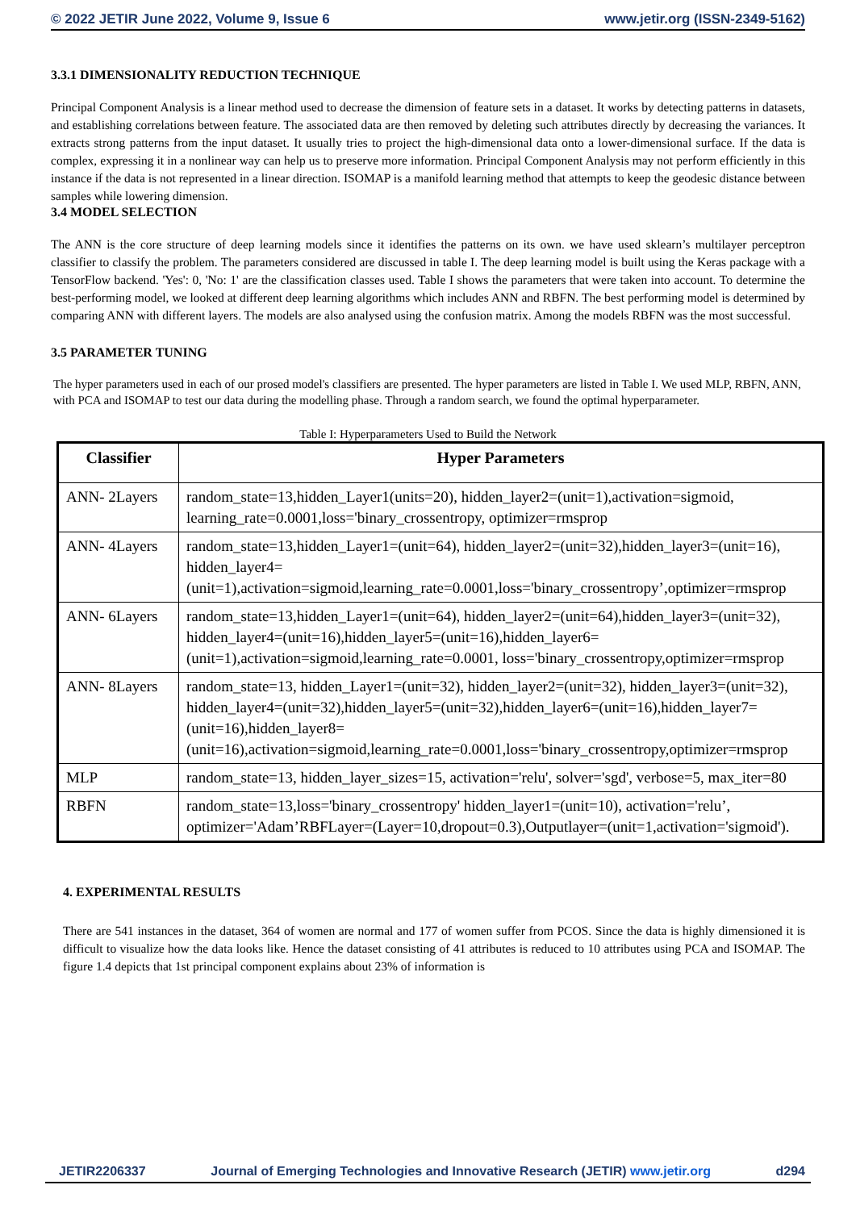© 2022 JETIR June 2022, Volume 9, Issue 6 www.jetir.org (ISSN-2349-5162)
3.3.1 DIMENSIONALITY REDUCTION TECHNIQUE
Principal Component Analysis is a linear method used to decrease the dimension of feature sets in a dataset. It works by detecting patterns in datasets, and establishing correlations between feature. The associated data are then removed by deleting such attributes directly by decreasing the variances. It extracts strong patterns from the input dataset. It usually tries to project the high-dimensional data onto a lower-dimensional surface. If the data is complex, expressing it in a nonlinear way can help us to preserve more information. Principal Component Analysis may not perform efficiently in this instance if the data is not represented in a linear direction. ISOMAP is a manifold learning method that attempts to keep the geodesic distance between samples while lowering dimension.
3.4 MODEL SELECTION
The ANN is the core structure of deep learning models since it identifies the patterns on its own. we have used sklearn’s multilayer perceptron classifier to classify the problem. The parameters considered are discussed in table I. The deep learning model is built using the Keras package with a TensorFlow backend. 'Yes': 0, 'No: 1' are the classification classes used. Table I shows the parameters that were taken into account. To determine the best-performing model, we looked at different deep learning algorithms which includes ANN and RBFN. The best performing model is determined by comparing ANN with different layers. The models are also analysed using the confusion matrix. Among the models RBFN was the most successful.
3.5 PARAMETER TUNING
The hyper parameters used in each of our prosed model's classifiers are presented. The hyper parameters are listed in Table I. We used MLP, RBFN, ANN, with PCA and ISOMAP to test our data during the modelling phase. Through a random search, we found the optimal hyperparameter.
Table I: Hyperparameters Used to Build the Network
| Classifier | Hyper Parameters |
| --- | --- |
| ANN- 2Layers | random_state=13,hidden_Layer1(units=20), hidden_layer2=(unit=1),activation=sigmoid, learning_rate=0.0001,loss='binary_crossentropy, optimizer=rmsprop |
| ANN- 4Layers | random_state=13,hidden_Layer1=(unit=64), hidden_layer2=(unit=32),hidden_layer3=(unit=16), hidden_layer4=(unit=1),activation=sigmoid,learning_rate=0.0001,loss='binary_crossentropy’,optimizer=rmsprop |
| ANN- 6Layers | random_state=13,hidden_Layer1=(unit=64), hidden_layer2=(unit=64),hidden_layer3=(unit=32), hidden_layer4=(unit=16),hidden_layer5=(unit=16),hidden_layer6=(unit=1),activation=sigmoid,learning_rate=0.0001, loss='binary_crossentropy,optimizer=rmsprop |
| ANN- 8Layers | random_state=13, hidden_Layer1=(unit=32), hidden_layer2=(unit=32), hidden_layer3=(unit=32), hidden_layer4=(unit=32),hidden_layer5=(unit=32),hidden_layer6=(unit=16),hidden_layer7=(unit=16),hidden_layer8=(unit=16),activation=sigmoid,learning_rate=0.0001,loss='binary_crossentropy,optimizer=rmsprop |
| MLP | random_state=13, hidden_layer_sizes=15, activation='relu', solver='sgd', verbose=5, max_iter=80 |
| RBFN | random_state=13,loss='binary_crossentropy' hidden_layer1=(unit=10), activation='relu’, optimizer='Adam’RBFLayer=(Layer=10,dropout=0.3),Outputlayer=(unit=1,activation='sigmoid'). |
4. EXPERIMENTAL RESULTS
There are 541 instances in the dataset, 364 of women are normal and 177 of women suffer from PCOS. Since the data is highly dimensioned it is difficult to visualize how the data looks like. Hence the dataset consisting of 41 attributes is reduced to 10 attributes using PCA and ISOMAP. The figure 1.4 depicts that 1st principal component explains about 23% of information is
JETIR2206337 Journal of Emerging Technologies and Innovative Research (JETIR) www.jetir.org d294